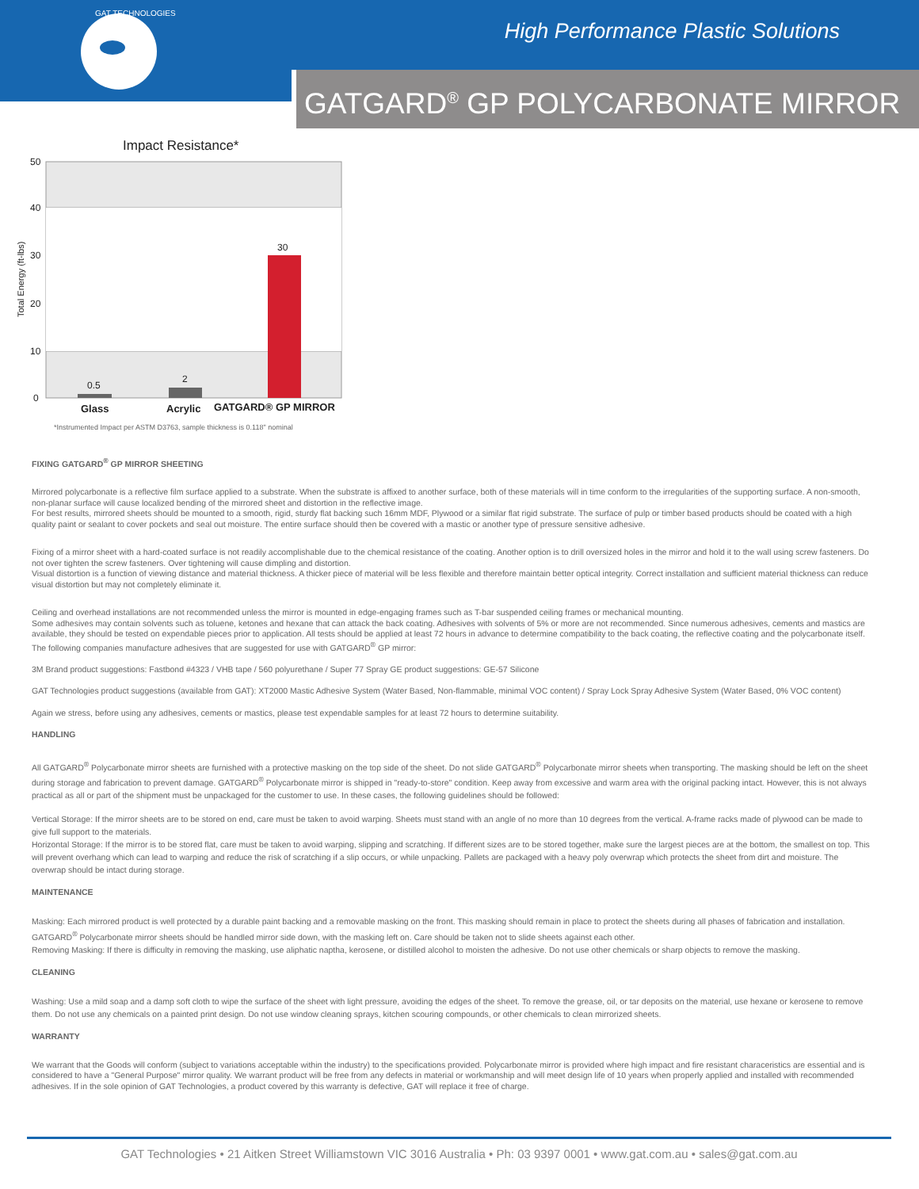High Performance Plastic Solutions
GAT TECHNOLOGIES
GATGARD<sup>®</sup> GP POLYCARBONATE MIRROR
Impact Resistance*
50
40
30
20
10
0
Total Energy (ft-lbs)
0.5
2
30
Glass
Acrylic
GATGARD® GP MIRROR
*Instrumented Impact per ASTM D3763, sample thickness is 0.118" nominal
FIXING GATGARD<sup>®</sup> GP MIRROR SHEETING
Mirrored polycarbonate is a reflective film surface applied to a substrate. When the substrate is affixed to another surface, both of these materials will in time conform to the irregularities of the supporting surface. A non-smooth, non-planar surface will cause localized bending of the mirrored sheet and distortion in the reflective image.
For best results, mirrored sheets should be mounted to a smooth, rigid, sturdy flat backing such 16mm MDF, Plywood or a similar flat rigid substrate. The surface of pulp or timber based products should be coated with a high quality paint or sealant to cover pockets and seal out moisture. The entire surface should then be covered with a mastic or another type of pressure sensitive adhesive.
Fixing of a mirror sheet with a hard-coated surface is not readily accomplishable due to the chemical resistance of the coating. Another option is to drill oversized holes in the mirror and hold it to the wall using screw fasteners. Do not over tighten the screw fasteners. Over tightening will cause dimpling and distortion.
Visual distortion is a function of viewing distance and material thickness. A thicker piece of material will be less flexible and therefore maintain better optical integrity. Correct installation and sufficient material thickness can reduce visual distortion but may not completely eliminate it.
Ceiling and overhead installations are not recommended unless the mirror is mounted in edge-engaging frames such as T-bar suspended ceiling frames or mechanical mounting.
Some adhesives may contain solvents such as toluene, ketones and hexane that can attack the back coating. Adhesives with solvents of 5% or more are not recommended. Since numerous adhesives, cements and mastics are available, they should be tested on expendable pieces prior to application. All tests should be applied at least 72 hours in advance to determine compatibility to the back coating, the reflective coating and the polycarbonate itself. The following companies manufacture adhesives that are suggested for use with GATGARD<sup>®</sup> GP mirror:
3M Brand product suggestions: Fastbond #4323 / VHB tape / 560 polyurethane / Super 77 Spray GE product suggestions: GE-57 Silicone
GAT Technologies product suggestions (available from GAT): XT2000 Mastic Adhesive System (Water Based, Non-flammable, minimal VOC content) / Spray Lock Spray Adhesive System (Water Based, 0% VOC content)
Again we stress, before using any adhesives, cements or mastics, please test expendable samples for at least 72 hours to determine suitability.
HANDLING
All GATGARD<sup>®</sup> Polycarbonate mirror sheets are furnished with a protective masking on the top side of the sheet. Do not slide GATGARD<sup>®</sup> Polycarbonate mirror sheets when transporting. The masking should be left on the sheet during storage and fabrication to prevent damage. GATGARD<sup>®</sup> Polycarbonate mirror is shipped in "ready-to-store" condition. Keep away from excessive and warm area with the original packing intact. However, this is not always practical as all or part of the shipment must be unpackaged for the customer to use. In these cases, the following guidelines should be followed:
Vertical Storage: If the mirror sheets are to be stored on end, care must be taken to avoid warping. Sheets must stand with an angle of no more than 10 degrees from the vertical. A-frame racks made of plywood can be made to give full support to the materials.
Horizontal Storage: If the mirror is to be stored flat, care must be taken to avoid warping, slipping and scratching. If different sizes are to be stored together, make sure the largest pieces are at the bottom, the smallest on top. This will prevent overhang which can lead to warping and reduce the risk of scratching if a slip occurs, or while unpacking. Pallets are packaged with a heavy poly overwrap which protects the sheet from dirt and moisture. The overwrap should be intact during storage.
MAINTENANCE
Masking: Each mirrored product is well protected by a durable paint backing and a removable masking on the front. This masking should remain in place to protect the sheets during all phases of fabrication and installation. GATGARD<sup>®</sup> Polycarbonate mirror sheets should be handled mirror side down, with the masking left on. Care should be taken not to slide sheets against each other.
Removing Masking: If there is difficulty in removing the masking, use aliphatic naptha, kerosene, or distilled alcohol to moisten the adhesive. Do not use other chemicals or sharp objects to remove the masking.
CLEANING
Washing: Use a mild soap and a damp soft cloth to wipe the surface of the sheet with light pressure, avoiding the edges of the sheet. To remove the grease, oil, or tar deposits on the material, use hexane or kerosene to remove them. Do not use any chemicals on a painted print design. Do not use window cleaning sprays, kitchen scouring compounds, or other chemicals to clean mirrorized sheets.
WARRANTY
We warrant that the Goods will conform (subject to variations acceptable within the industry) to the specifications provided. Polycarbonate mirror is provided where high impact and fire resistant characeristics are essential and is considered to have a "General Purpose" mirror quality. We warrant product will be free from any defects in material or workmanship and will meet design life of 10 years when properly applied and installed with recommended adhesives. If in the sole opinion of GAT Technologies, a product covered by this warranty is defective, GAT will replace it free of charge.
GAT Technologies • 21 Aitken Street Williamstown VIC 3016 Australia • Ph: 03 9397 0001 • www.gat.com.au • sales@gat.com.au